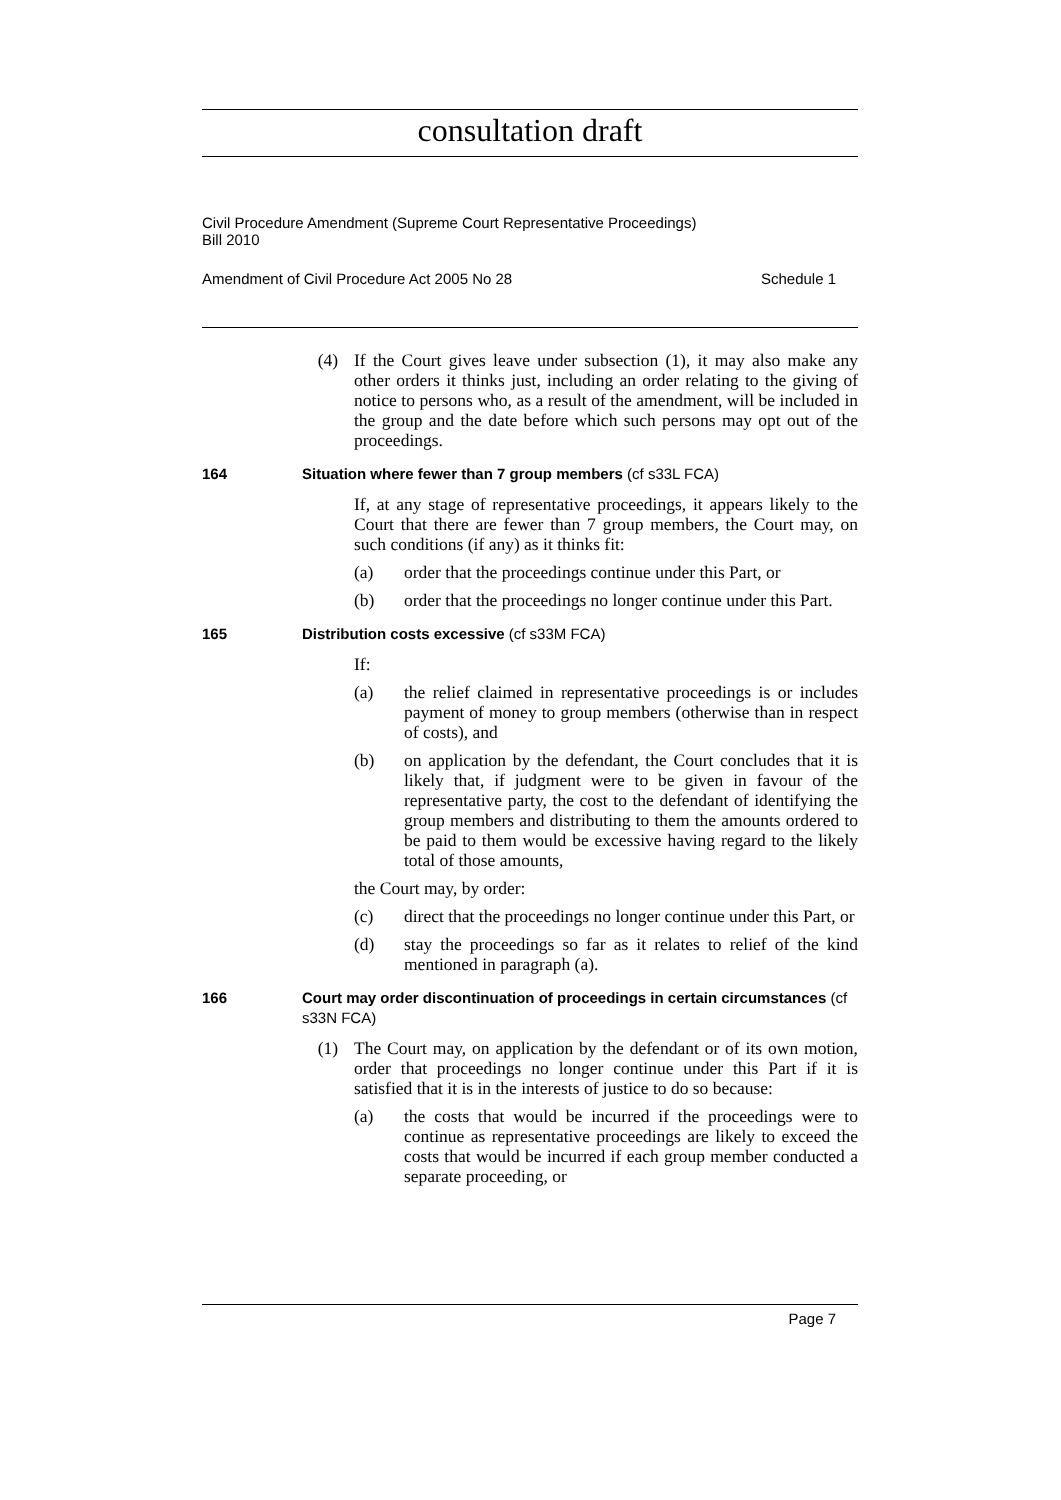consultation draft
Civil Procedure Amendment (Supreme Court Representative Proceedings)
Bill 2010
Amendment of Civil Procedure Act 2005 No 28 Schedule 1
(4) If the Court gives leave under subsection (1), it may also make any other orders it thinks just, including an order relating to the giving of notice to persons who, as a result of the amendment, will be included in the group and the date before which such persons may opt out of the proceedings.
164 Situation where fewer than 7 group members (cf s33L FCA)
If, at any stage of representative proceedings, it appears likely to the Court that there are fewer than 7 group members, the Court may, on such conditions (if any) as it thinks fit:
(a) order that the proceedings continue under this Part, or
(b) order that the proceedings no longer continue under this Part.
165 Distribution costs excessive (cf s33M FCA)
If:
(a) the relief claimed in representative proceedings is or includes payment of money to group members (otherwise than in respect of costs), and
(b) on application by the defendant, the Court concludes that it is likely that, if judgment were to be given in favour of the representative party, the cost to the defendant of identifying the group members and distributing to them the amounts ordered to be paid to them would be excessive having regard to the likely total of those amounts,
the Court may, by order:
(c) direct that the proceedings no longer continue under this Part, or
(d) stay the proceedings so far as it relates to relief of the kind mentioned in paragraph (a).
166 Court may order discontinuation of proceedings in certain circumstances (cf s33N FCA)
(1) The Court may, on application by the defendant or of its own motion, order that proceedings no longer continue under this Part if it is satisfied that it is in the interests of justice to do so because:
(a) the costs that would be incurred if the proceedings were to continue as representative proceedings are likely to exceed the costs that would be incurred if each group member conducted a separate proceeding, or
Page 7